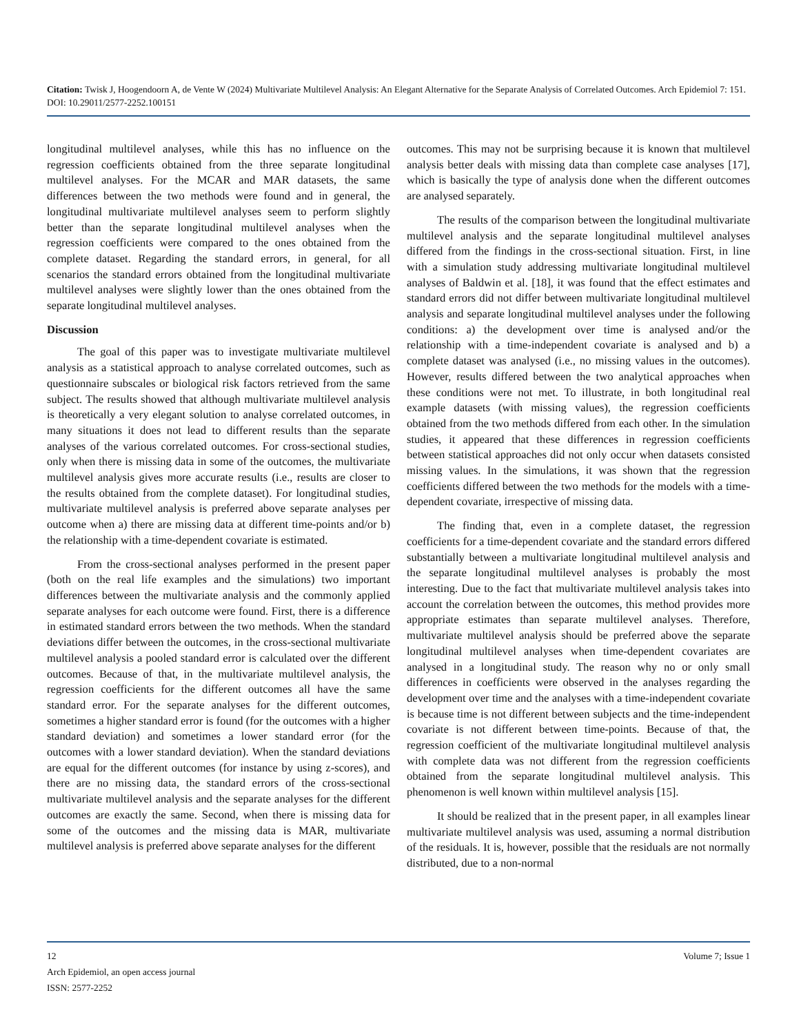Citation: Twisk J, Hoogendoorn A, de Vente W (2024) Multivariate Multilevel Analysis: An Elegant Alternative for the Separate Analysis of Correlated Outcomes. Arch Epidemiol 7: 151. DOI: 10.29011/2577-2252.100151
longitudinal multilevel analyses, while this has no influence on the regression coefficients obtained from the three separate longitudinal multilevel analyses. For the MCAR and MAR datasets, the same differences between the two methods were found and in general, the longitudinal multivariate multilevel analyses seem to perform slightly better than the separate longitudinal multilevel analyses when the regression coefficients were compared to the ones obtained from the complete dataset. Regarding the standard errors, in general, for all scenarios the standard errors obtained from the longitudinal multivariate multilevel analyses were slightly lower than the ones obtained from the separate longitudinal multilevel analyses.
Discussion
The goal of this paper was to investigate multivariate multilevel analysis as a statistical approach to analyse correlated outcomes, such as questionnaire subscales or biological risk factors retrieved from the same subject. The results showed that although multivariate multilevel analysis is theoretically a very elegant solution to analyse correlated outcomes, in many situations it does not lead to different results than the separate analyses of the various correlated outcomes. For cross-sectional studies, only when there is missing data in some of the outcomes, the multivariate multilevel analysis gives more accurate results (i.e., results are closer to the results obtained from the complete dataset). For longitudinal studies, multivariate multilevel analysis is preferred above separate analyses per outcome when a) there are missing data at different time-points and/or b) the relationship with a time-dependent covariate is estimated.
From the cross-sectional analyses performed in the present paper (both on the real life examples and the simulations) two important differences between the multivariate analysis and the commonly applied separate analyses for each outcome were found. First, there is a difference in estimated standard errors between the two methods. When the standard deviations differ between the outcomes, in the cross-sectional multivariate multilevel analysis a pooled standard error is calculated over the different outcomes. Because of that, in the multivariate multilevel analysis, the regression coefficients for the different outcomes all have the same standard error. For the separate analyses for the different outcomes, sometimes a higher standard error is found (for the outcomes with a higher standard deviation) and sometimes a lower standard error (for the outcomes with a lower standard deviation). When the standard deviations are equal for the different outcomes (for instance by using z-scores), and there are no missing data, the standard errors of the cross-sectional multivariate multilevel analysis and the separate analyses for the different outcomes are exactly the same. Second, when there is missing data for some of the outcomes and the missing data is MAR, multivariate multilevel analysis is preferred above separate analyses for the different
outcomes. This may not be surprising because it is known that multilevel analysis better deals with missing data than complete case analyses [17], which is basically the type of analysis done when the different outcomes are analysed separately.
The results of the comparison between the longitudinal multivariate multilevel analysis and the separate longitudinal multilevel analyses differed from the findings in the cross-sectional situation. First, in line with a simulation study addressing multivariate longitudinal multilevel analyses of Baldwin et al. [18], it was found that the effect estimates and standard errors did not differ between multivariate longitudinal multilevel analysis and separate longitudinal multilevel analyses under the following conditions: a) the development over time is analysed and/or the relationship with a time-independent covariate is analysed and b) a complete dataset was analysed (i.e., no missing values in the outcomes). However, results differed between the two analytical approaches when these conditions were not met. To illustrate, in both longitudinal real example datasets (with missing values), the regression coefficients obtained from the two methods differed from each other. In the simulation studies, it appeared that these differences in regression coefficients between statistical approaches did not only occur when datasets consisted missing values. In the simulations, it was shown that the regression coefficients differed between the two methods for the models with a time-dependent covariate, irrespective of missing data.
The finding that, even in a complete dataset, the regression coefficients for a time-dependent covariate and the standard errors differed substantially between a multivariate longitudinal multilevel analysis and the separate longitudinal multilevel analyses is probably the most interesting. Due to the fact that multivariate multilevel analysis takes into account the correlation between the outcomes, this method provides more appropriate estimates than separate multilevel analyses. Therefore, multivariate multilevel analysis should be preferred above the separate longitudinal multilevel analyses when time-dependent covariates are analysed in a longitudinal study. The reason why no or only small differences in coefficients were observed in the analyses regarding the development over time and the analyses with a time-independent covariate is because time is not different between subjects and the time-independent covariate is not different between time-points. Because of that, the regression coefficient of the multivariate longitudinal multilevel analysis with complete data was not different from the regression coefficients obtained from the separate longitudinal multilevel analysis. This phenomenon is well known within multilevel analysis [15].
It should be realized that in the present paper, in all examples linear multivariate multilevel analysis was used, assuming a normal distribution of the residuals. It is, however, possible that the residuals are not normally distributed, due to a non-normal
12 Volume 7; Issue 1
Arch Epidemiol, an open access journal
ISSN: 2577-2252